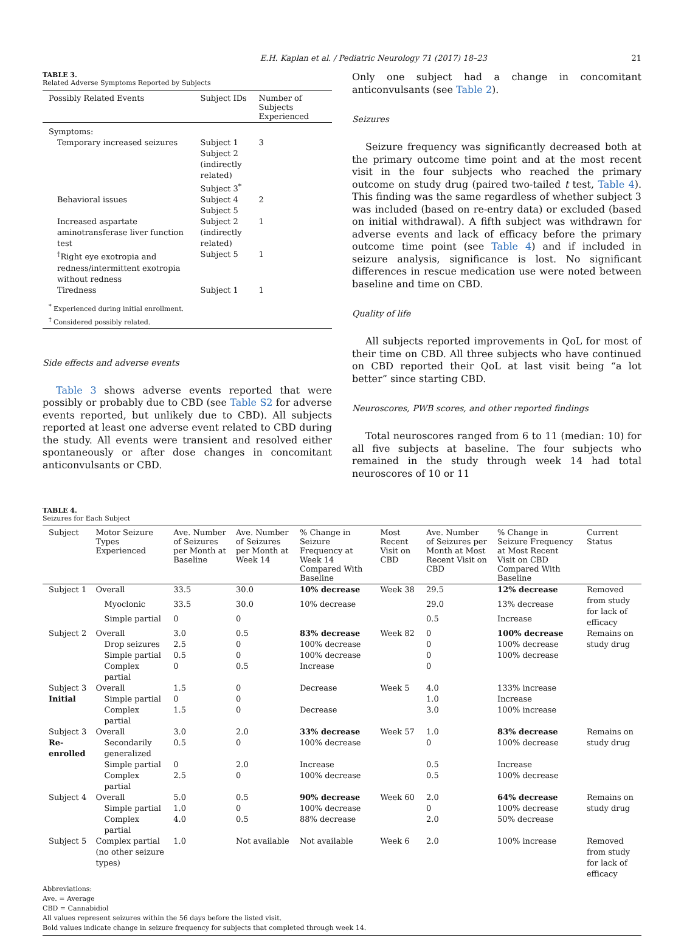E.H. Kaplan et al. / Pediatric Neurology 71 (2017) 18–23 21
TABLE 3.
Related Adverse Symptoms Reported by Subjects
| Possibly Related Events | Subject IDs | Number of Subjects Experienced |
| --- | --- | --- |
| Symptoms: | | |
| Temporary increased seizures | Subject 1 Subject 2 (indirectly related) Subject 3<sup>*</sup> | 3 |
| Behavioral issues | Subject 4 Subject 5 | 2 |
| Increased aspartate aminotransferase liver function test | Subject 2 (indirectly related) | 1 |
| <sup>†</sup> Right eye exotropia and redness/intermittent exotropia without redness | Subject 5 | 1 |
| Tiredness | Subject 1 | 1 |
| <sup>*</sup> Experienced during initial enrollment. <sup>†</sup> Considered possibly related. | | |
Side effects and adverse events
Table 3 shows adverse events reported that were possibly or probably due to CBD (see Table S2 for adverse events reported, but unlikely due to CBD). All subjects reported at least one adverse event related to CBD during the study. All events were transient and resolved either spontaneously or after dose changes in concomitant anticonvulsants or CBD.
Only one subject had a change in concomitant anticonvulsants (see Table 2).
Seizures
Seizure frequency was significantly decreased both at the primary outcome time point and at the most recent visit in the four subjects who reached the primary outcome on study drug (paired two-tailed t test, Table 4). This finding was the same regardless of whether subject 3 was included (based on re-entry data) or excluded (based on initial withdrawal). A fifth subject was withdrawn for adverse events and lack of efficacy before the primary outcome time point (see Table 4) and if included in seizure analysis, significance is lost. No significant differences in rescue medication use were noted between baseline and time on CBD.
Quality of life
All subjects reported improvements in QoL for most of their time on CBD. All three subjects who have continued on CBD reported their QoL at last visit being “a lot better” since starting CBD.
Neuroscores, PWB scores, and other reported findings
Total neuroscores ranged from 6 to 11 (median: 10) for all five subjects at baseline. The four subjects who remained in the study through week 14 had total neuroscores of 10 or 11
TABLE 4.
Seizures for Each Subject
| Subject | Motor Seizure Types Experienced | Ave. Number of Seizures per Month at Baseline | Ave. Number of Seizures per Month at Week 14 | % Change in Seizure Frequency at Week 14 Compared With Baseline | Most Recent Visit on CBD | Ave. Number of Seizures per Month at Most Recent Visit on CBD | % Change in Seizure Frequency at Most Recent Visit on CBD Compared With Baseline | Current Status |
| --- | --- | --- | --- | --- | --- | --- | --- | --- |
| Subject 1 | Overall | 33.5 | 30.0 | 10% decrease | Week 38 | 29.5 | 12% decrease | Removed from study for lack of efficacy |
| | Myoclonic | 33.5 | 30.0 | 10% decrease | | 29.0 | 13% decrease | |
| | Simple partial | 0 | 0 | | | 0.5 | Increase | |
| Subject 2 | Overall | 3.0 | 0.5 | 83% decrease | Week 82 | 0 | 100% decrease | Remains on study drug |
| | Drop seizures | 2.5 | 0 | 100% decrease | | 0 | 100% decrease | |
| | Simple partial | 0.5 | 0 | 100% decrease | | 0 | 100% decrease | |
| | Complex partial | 0 | 0.5 | Increase | | 0 | | |
| Subject 3 | Overall | 1.5 | 0 | Decrease | Week 5 | 4.0 | 133% increase | |
| Initial | Simple partial | 0 | 0 | | | 1.0 | Increase | |
| | Complex partial | 1.5 | 0 | Decrease | | 3.0 | 100% increase | |
| Subject 3 | Overall | 3.0 | 2.0 | 33% decrease | Week 57 | 1.0 | 83% decrease | Remains on study drug |
| Re-enrolled | Secondarily generalized | 0.5 | 0 | 100% decrease | | 0 | 100% decrease | |
| | Simple partial | 0 | 2.0 | Increase | | 0.5 | Increase | |
| | Complex partial | 2.5 | 0 | 100% decrease | | 0.5 | 100% decrease | |
| Subject 4 | Overall | 5.0 | 0.5 | 90% decrease | Week 60 | 2.0 | 64% decrease | Remains on study drug |
| | Simple partial | 1.0 | 0 | 100% decrease | | 0 | 100% decrease | |
| | Complex partial | 4.0 | 0.5 | 88% decrease | | 2.0 | 50% decrease | |
| Subject 5 | Complex partial (no other seizure types) | 1.0 | Not available | Not available | Week 6 | 2.0 | 100% increase | Removed from study for lack of efficacy |
Abbreviations:
Ave. = Average
CBD = Cannabidiol
All values represent seizures within the 56 days before the listed visit.
Bold values indicate change in seizure frequency for subjects that completed through week 14.